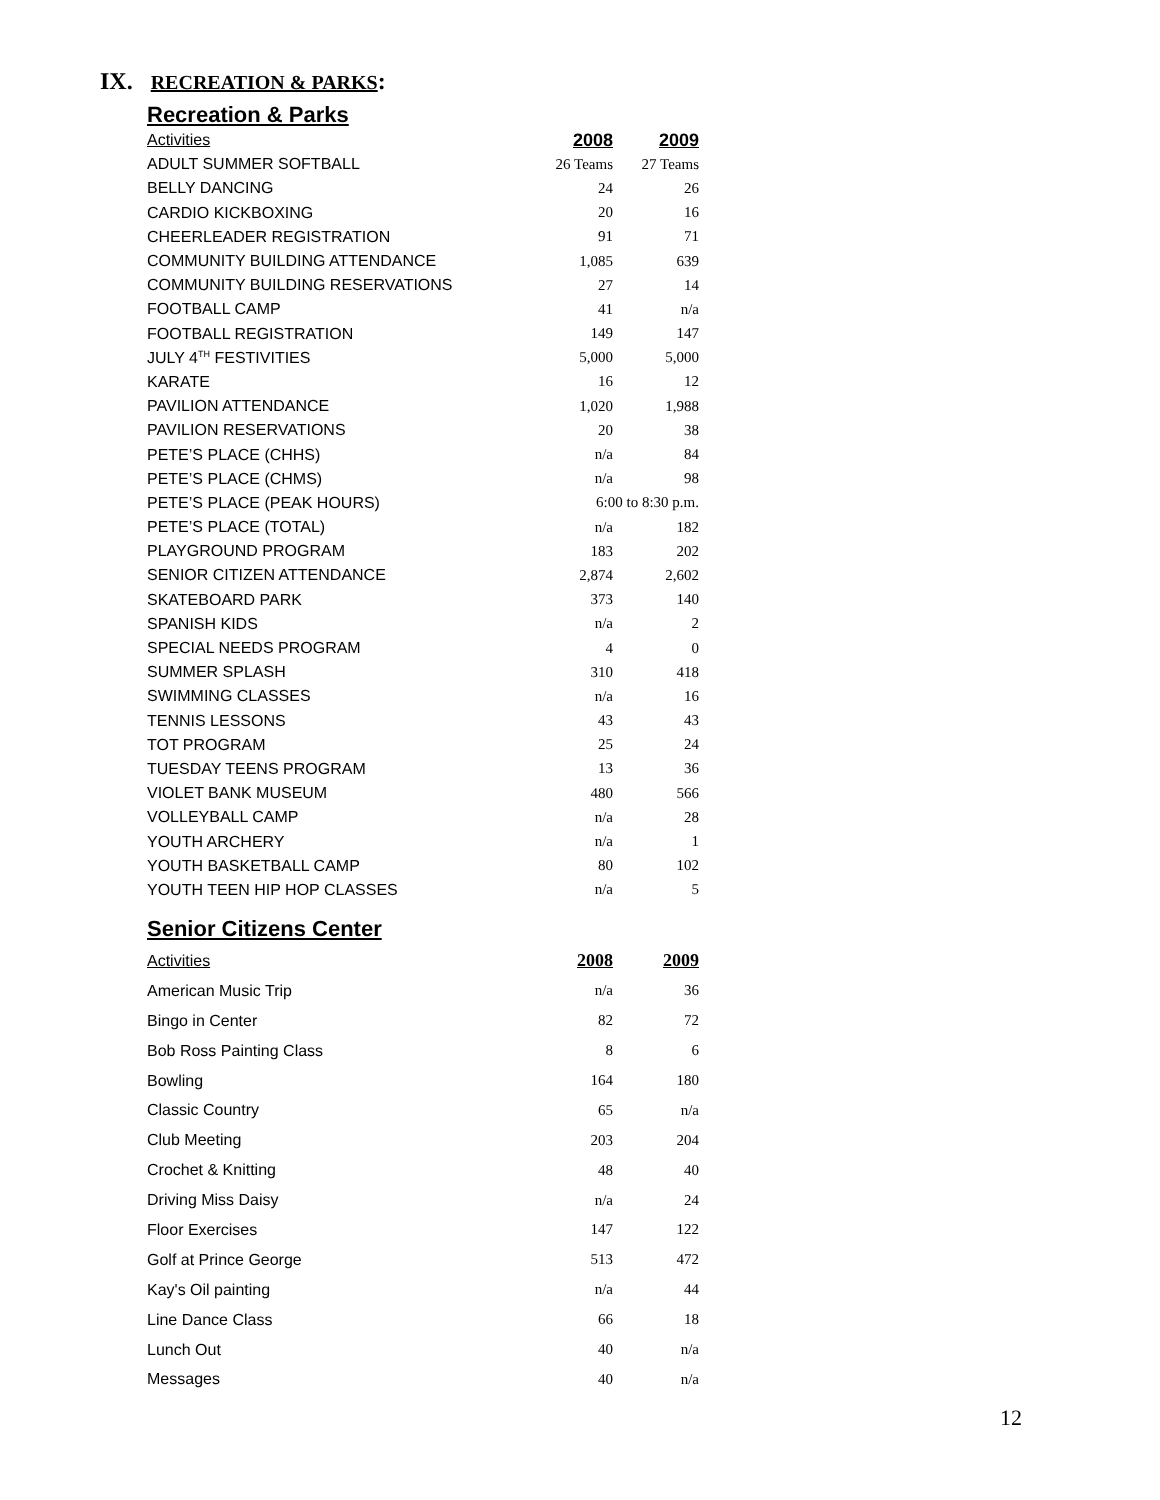IX. RECREATION & PARKS:
Recreation & Parks
| Activities | 2008 | 2009 |
| --- | --- | --- |
| ADULT SUMMER SOFTBALL | 26 Teams | 27 Teams |
| BELLY DANCING | 24 | 26 |
| CARDIO KICKBOXING | 20 | 16 |
| CHEERLEADER REGISTRATION | 91 | 71 |
| COMMUNITY BUILDING ATTENDANCE | 1,085 | 639 |
| COMMUNITY BUILDING RESERVATIONS | 27 | 14 |
| FOOTBALL CAMP | 41 | n/a |
| FOOTBALL REGISTRATION | 149 | 147 |
| JULY 4<sup>TH</sup> FESTIVITIES | 5,000 | 5,000 |
| KARATE | 16 | 12 |
| PAVILION ATTENDANCE | 1,020 | 1,988 |
| PAVILION RESERVATIONS | 20 | 38 |
| PETE’S PLACE (CHHS) | n/a | 84 |
| PETE’S PLACE (CHMS) | n/a | 98 |
| PETE’S PLACE (PEAK HOURS) | 6:00 to 8:30 p.m. | |
| PETE’S PLACE (TOTAL) | n/a | 182 |
| PLAYGROUND PROGRAM | 183 | 202 |
| SENIOR CITIZEN ATTENDANCE | 2,874 | 2,602 |
| SKATEBOARD PARK | 373 | 140 |
| SPANISH KIDS | n/a | 2 |
| SPECIAL NEEDS PROGRAM | 4 | 0 |
| SUMMER SPLASH | 310 | 418 |
| SWIMMING CLASSES | n/a | 16 |
| TENNIS LESSONS | 43 | 43 |
| TOT PROGRAM | 25 | 24 |
| TUESDAY TEENS PROGRAM | 13 | 36 |
| VIOLET BANK MUSEUM | 480 | 566 |
| VOLLEYBALL CAMP | n/a | 28 |
| YOUTH ARCHERY | n/a | 1 |
| YOUTH BASKETBALL CAMP | 80 | 102 |
| YOUTH TEEN HIP HOP CLASSES | n/a | 5 |
Senior Citizens Center
| Activities | 2008 | 2009 |
| --- | --- | --- |
| American Music Trip | n/a | 36 |
| Bingo in Center | 82 | 72 |
| Bob Ross Painting Class | 8 | 6 |
| Bowling | 164 | 180 |
| Classic Country | 65 | n/a |
| Club Meeting | 203 | 204 |
| Crochet & Knitting | 48 | 40 |
| Driving Miss Daisy | n/a | 24 |
| Floor Exercises | 147 | 122 |
| Golf at Prince George | 513 | 472 |
| Kay's Oil painting | n/a | 44 |
| Line Dance Class | 66 | 18 |
| Lunch Out | 40 | n/a |
| Messages | 40 | n/a |
12